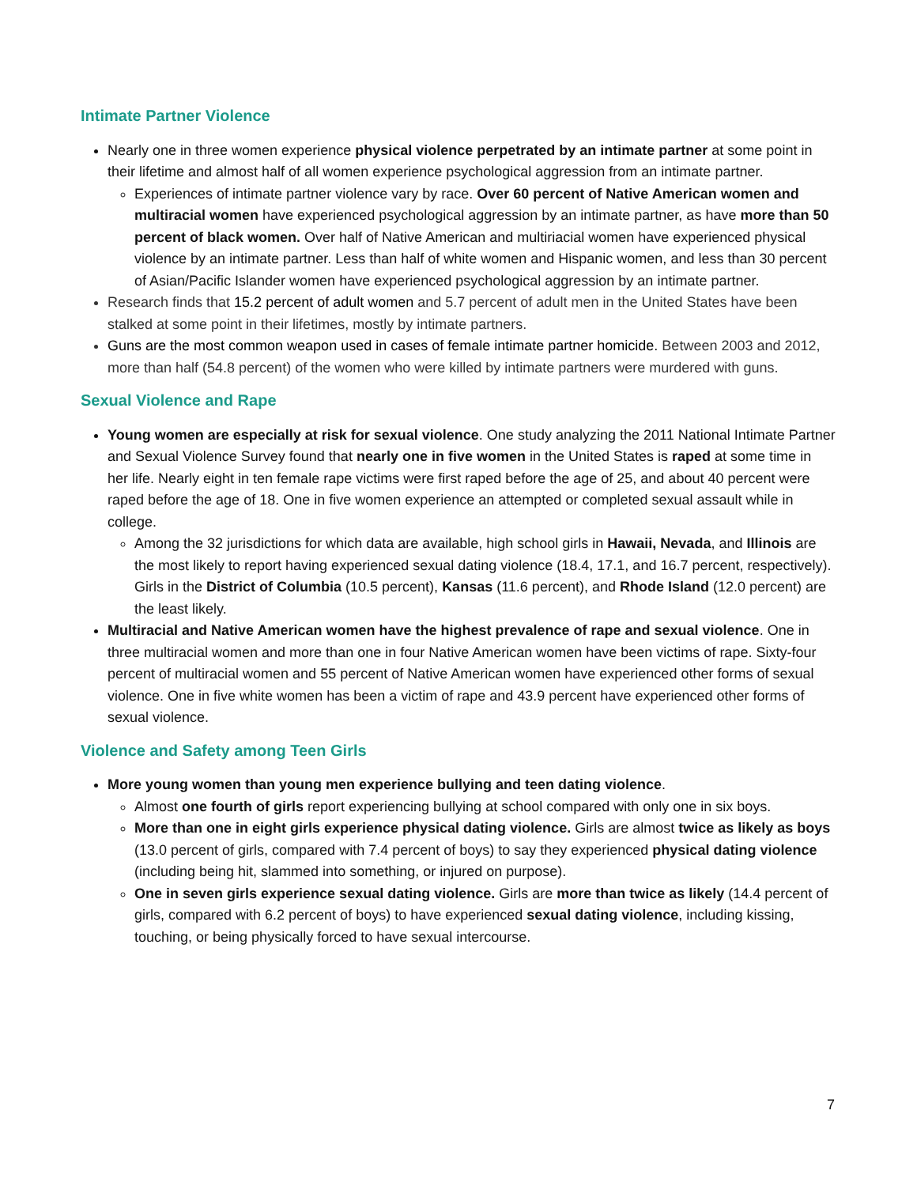Intimate Partner Violence
Nearly one in three women experience physical violence perpetrated by an intimate partner at some point in their lifetime and almost half of all women experience psychological aggression from an intimate partner.
Experiences of intimate partner violence vary by race. Over 60 percent of Native American women and multiracial women have experienced psychological aggression by an intimate partner, as have more than 50 percent of black women. Over half of Native American and multiriacial women have experienced physical violence by an intimate partner. Less than half of white women and Hispanic women, and less than 30 percent of Asian/Pacific Islander women have experienced psychological aggression by an intimate partner.
Research finds that 15.2 percent of adult women and 5.7 percent of adult men in the United States have been stalked at some point in their lifetimes, mostly by intimate partners.
Guns are the most common weapon used in cases of female intimate partner homicide. Between 2003 and 2012, more than half (54.8 percent) of the women who were killed by intimate partners were murdered with guns.
Sexual Violence and Rape
Young women are especially at risk for sexual violence. One study analyzing the 2011 National Intimate Partner and Sexual Violence Survey found that nearly one in five women in the United States is raped at some time in her life. Nearly eight in ten female rape victims were first raped before the age of 25, and about 40 percent were raped before the age of 18. One in five women experience an attempted or completed sexual assault while in college.
Among the 32 jurisdictions for which data are available, high school girls in Hawaii, Nevada, and Illinois are the most likely to report having experienced sexual dating violence (18.4, 17.1, and 16.7 percent, respectively). Girls in the District of Columbia (10.5 percent), Kansas (11.6 percent), and Rhode Island (12.0 percent) are the least likely.
Multiracial and Native American women have the highest prevalence of rape and sexual violence. One in three multiracial women and more than one in four Native American women have been victims of rape. Sixty-four percent of multiracial women and 55 percent of Native American women have experienced other forms of sexual violence. One in five white women has been a victim of rape and 43.9 percent have experienced other forms of sexual violence.
Violence and Safety among Teen Girls
More young women than young men experience bullying and teen dating violence.
Almost one fourth of girls report experiencing bullying at school compared with only one in six boys.
More than one in eight girls experience physical dating violence. Girls are almost twice as likely as boys (13.0 percent of girls, compared with 7.4 percent of boys) to say they experienced physical dating violence (including being hit, slammed into something, or injured on purpose).
One in seven girls experience sexual dating violence. Girls are more than twice as likely (14.4 percent of girls, compared with 6.2 percent of boys) to have experienced sexual dating violence, including kissing, touching, or being physically forced to have sexual intercourse.
7